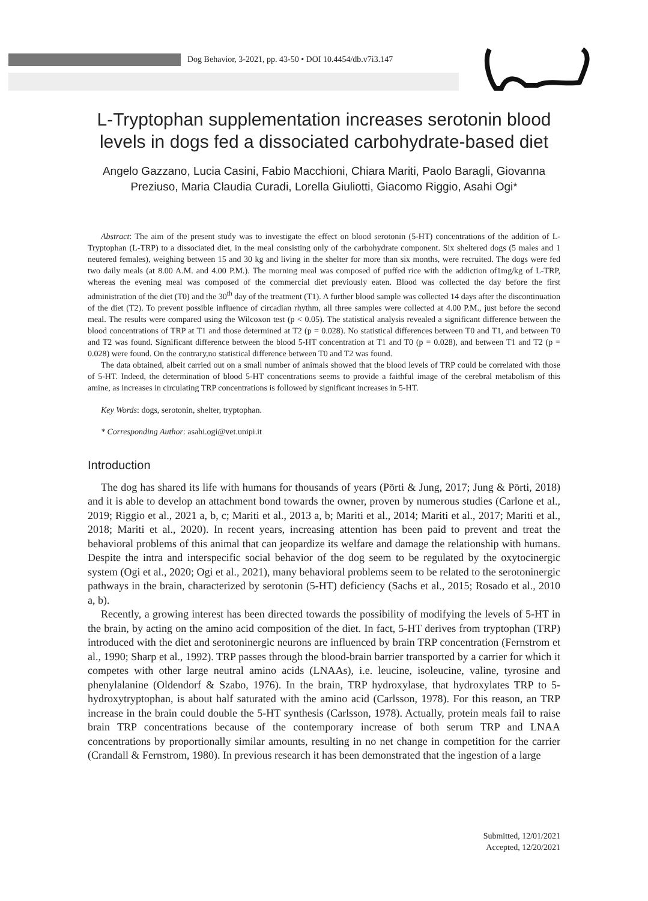Dog Behavior, 3-2021, pp. 43-50 • DOI 10.4454/db.v7i3.147
L-Tryptophan supplementation increases serotonin blood levels in dogs fed a dissociated carbohydrate-based diet
Angelo Gazzano, Lucia Casini, Fabio Macchioni, Chiara Mariti, Paolo Baragli, Giovanna Preziuso, Maria Claudia Curadi, Lorella Giuliotti, Giacomo Riggio, Asahi Ogi*
Abstract: The aim of the present study was to investigate the effect on blood serotonin (5-HT) concentrations of the addition of L-Tryptophan (L-TRP) to a dissociated diet, in the meal consisting only of the carbohydrate component. Six sheltered dogs (5 males and 1 neutered females), weighing between 15 and 30 kg and living in the shelter for more than six months, were recruited. The dogs were fed two daily meals (at 8.00 A.M. and 4.00 P.M.). The morning meal was composed of puffed rice with the addiction of1mg/kg of L-TRP, whereas the evening meal was composed of the commercial diet previously eaten. Blood was collected the day before the first administration of the diet (T0) and the 30<sup>th</sup> day of the treatment (T1). A further blood sample was collected 14 days after the discontinuation of the diet (T2). To prevent possible influence of circadian rhythm, all three samples were collected at 4.00 P.M., just before the second meal. The results were compared using the Wilcoxon test (p < 0.05). The statistical analysis revealed a significant difference between the blood concentrations of TRP at T1 and those determined at T2 (p = 0.028). No statistical differences between T0 and T1, and between T0 and T2 was found. Significant difference between the blood 5-HT concentration at T1 and T0 (p = 0.028), and between T1 and T2 (p = 0.028) were found. On the contrary,no statistical difference between T0 and T2 was found.
The data obtained, albeit carried out on a small number of animals showed that the blood levels of TRP could be correlated with those of 5-HT. Indeed, the determination of blood 5-HT concentrations seems to provide a faithful image of the cerebral metabolism of this amine, as increases in circulating TRP concentrations is followed by significant increases in 5-HT.
Key Words: dogs, serotonin, shelter, tryptophan.
* Corresponding Author: asahi.ogi@vet.unipi.it
Introduction
The dog has shared its life with humans for thousands of years (Pörti & Jung, 2017; Jung & Pörti, 2018) and it is able to develop an attachment bond towards the owner, proven by numerous studies (Carlone et al., 2019; Riggio et al., 2021 a, b, c; Mariti et al., 2013 a, b; Mariti et al., 2014; Mariti et al., 2017; Mariti et al., 2018; Mariti et al., 2020). In recent years, increasing attention has been paid to prevent and treat the behavioral problems of this animal that can jeopardize its welfare and damage the relationship with humans. Despite the intra and interspecific social behavior of the dog seem to be regulated by the oxytocinergic system (Ogi et al., 2020; Ogi et al., 2021), many behavioral problems seem to be related to the serotoninergic pathways in the brain, characterized by serotonin (5-HT) deficiency (Sachs et al., 2015; Rosado et al., 2010 a, b).
Recently, a growing interest has been directed towards the possibility of modifying the levels of 5-HT in the brain, by acting on the amino acid composition of the diet. In fact, 5-HT derives from tryptophan (TRP) introduced with the diet and serotoninergic neurons are influenced by brain TRP concentration (Fernstrom et al., 1990; Sharp et al., 1992). TRP passes through the blood-brain barrier transported by a carrier for which it competes with other large neutral amino acids (LNAAs), i.e. leucine, isoleucine, valine, tyrosine and phenylalanine (Oldendorf & Szabo, 1976). In the brain, TRP hydroxylase, that hydroxylates TRP to 5-hydroxytryptophan, is about half saturated with the amino acid (Carlsson, 1978). For this reason, an TRP increase in the brain could double the 5-HT synthesis (Carlsson, 1978). Actually, protein meals fail to raise brain TRP concentrations because of the contemporary increase of both serum TRP and LNAA concentrations by proportionally similar amounts, resulting in no net change in competition for the carrier (Crandall & Fernstrom, 1980). In previous research it has been demonstrated that the ingestion of a large
Submitted, 12/01/2021
Accepted, 12/20/2021